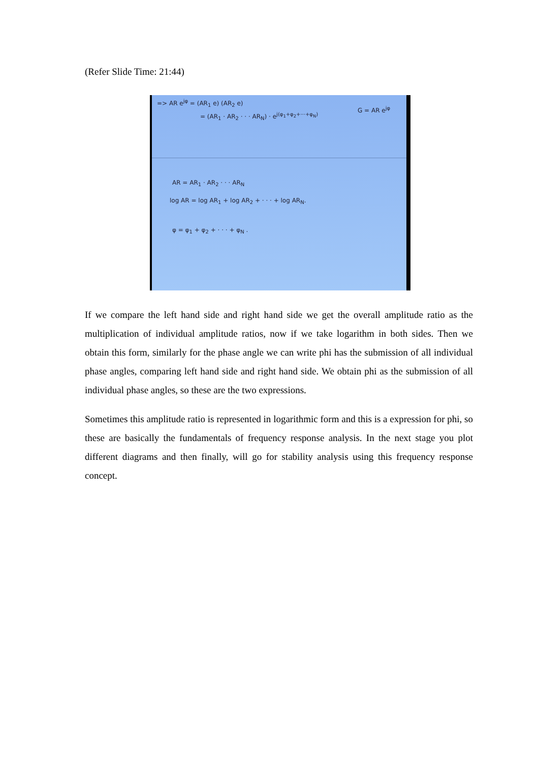(Refer Slide Time: 21:44)
=> AR e<sup>jφ</sup> = (AR<sub>1</sub> e) (AR<sub>2</sub> e)
= (AR<sub>1</sub> · AR<sub>2</sub> · · · AR<sub>N</sub>) · e<sup>j(φ<sub>1</sub>+φ<sub>2</sub>+···+φ<sub>N</sub>)</sup>
G = AR e<sup>jφ</sup>
AR = AR<sub>1</sub> · AR<sub>2</sub> · · · AR<sub>N</sub>
log AR = log AR<sub>1</sub> + log AR<sub>2</sub> + · · · + log AR<sub>N</sub>.
φ = φ<sub>1</sub> + φ<sub>2</sub> + · · · + φ<sub>N</sub> .
If we compare the left hand side and right hand side we get the overall amplitude ratio as the multiplication of individual amplitude ratios, now if we take logarithm in both sides. Then we obtain this form, similarly for the phase angle we can write phi has the submission of all individual phase angles, comparing left hand side and right hand side. We obtain phi as the submission of all individual phase angles, so these are the two expressions.
Sometimes this amplitude ratio is represented in logarithmic form and this is a expression for phi, so these are basically the fundamentals of frequency response analysis. In the next stage you plot different diagrams and then finally, will go for stability analysis using this frequency response concept.